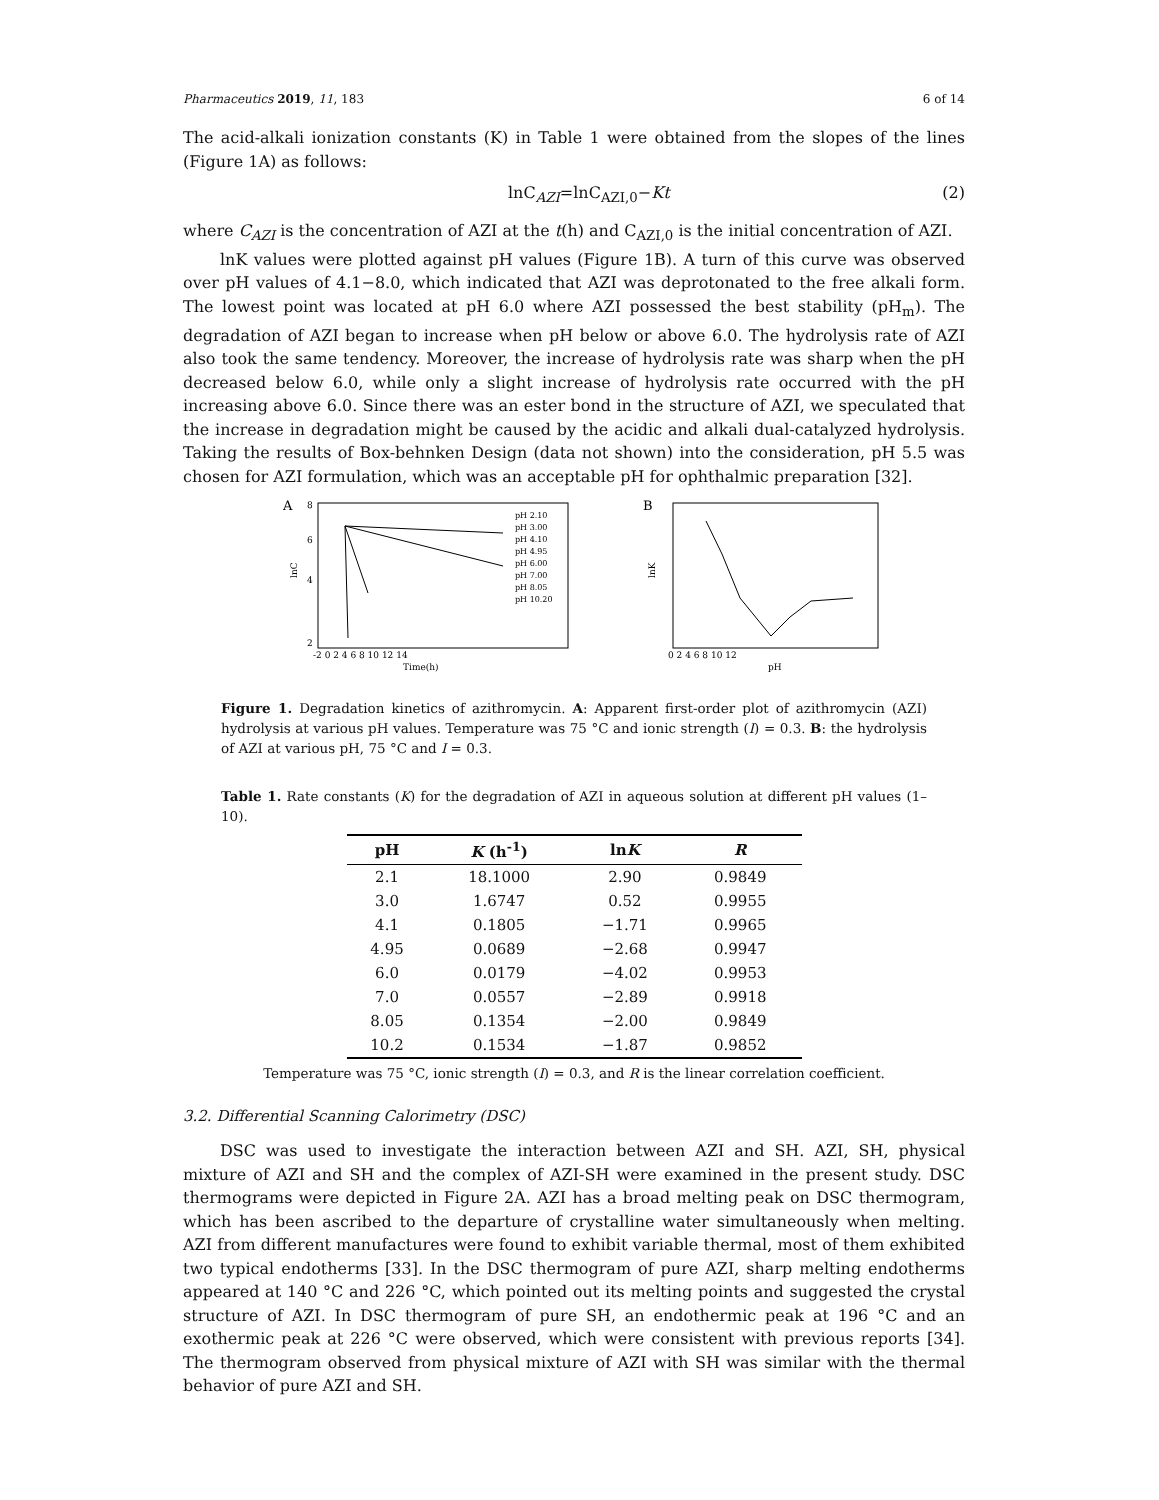Pharmaceutics 2019, 11, 183 6 of 14
The acid-alkali ionization constants (K) in Table 1 were obtained from the slopes of the lines (Figure 1A) as follows:
lnC<sub>AZI</sub>=lnC<sub>AZI,0</sub>−Kt (2)
where C<sub>AZI</sub> is the concentration of AZI at the t(h) and C<sub>AZI,0</sub> is the initial concentration of AZI.
lnK values were plotted against pH values (Figure 1B). A turn of this curve was observed over pH values of 4.1−8.0, which indicated that AZI was deprotonated to the free alkali form. The lowest point was located at pH 6.0 where AZI possessed the best stability (pH<sub>m</sub>). The degradation of AZI began to increase when pH below or above 6.0. The hydrolysis rate of AZI also took the same tendency. Moreover, the increase of hydrolysis rate was sharp when the pH decreased below 6.0, while only a slight increase of hydrolysis rate occurred with the pH increasing above 6.0. Since there was an ester bond in the structure of AZI, we speculated that the increase in degradation might be caused by the acidic and alkali dual-catalyzed hydrolysis. Taking the results of Box-behnken Design (data not shown) into the consideration, pH 5.5 was chosen for AZI formulation, which was an acceptable pH for ophthalmic preparation [32].
A
8
6
4
2
lnC
-2 0 2 4 6 8 10 12 14
Time(h)
pH 2.10
pH 3.00
pH 4.10
pH 4.95
pH 6.00
pH 7.00
pH 8.05
pH 10.20
B
lnK
0 2 4 6 8 10 12
pH
Figure 1. Degradation kinetics of azithromycin. A: Apparent first-order plot of azithromycin (AZI) hydrolysis at various pH values. Temperature was 75 °C and ionic strength (I) = 0.3. B: the hydrolysis of AZI at various pH, 75 °C and I = 0.3.
Table 1. Rate constants (K) for the degradation of AZI in aqueous solution at different pH values (1–10).
| pH | K (h<sup>-1</sup>) | ln K | R |
| --- | --- | --- | --- |
| 2.1 | 18.1000 | 2.90 | 0.9849 |
| 3.0 | 1.6747 | 0.52 | 0.9955 |
| 4.1 | 0.1805 | −1.71 | 0.9965 |
| 4.95 | 0.0689 | −2.68 | 0.9947 |
| 6.0 | 0.0179 | −4.02 | 0.9953 |
| 7.0 | 0.0557 | −2.89 | 0.9918 |
| 8.05 | 0.1354 | −2.00 | 0.9849 |
| 10.2 | 0.1534 | −1.87 | 0.9852 |
Temperature was 75 °C, ionic strength (I) = 0.3, and R is the linear correlation coefficient.
3.2. Differential Scanning Calorimetry (DSC)
DSC was used to investigate the interaction between AZI and SH. AZI, SH, physical mixture of AZI and SH and the complex of AZI-SH were examined in the present study. DSC thermograms were depicted in Figure 2A. AZI has a broad melting peak on DSC thermogram, which has been ascribed to the departure of crystalline water simultaneously when melting. AZI from different manufactures were found to exhibit variable thermal, most of them exhibited two typical endotherms [33]. In the DSC thermogram of pure AZI, sharp melting endotherms appeared at 140 °C and 226 °C, which pointed out its melting points and suggested the crystal structure of AZI. In DSC thermogram of pure SH, an endothermic peak at 196 °C and an exothermic peak at 226 °C were observed, which were consistent with previous reports [34]. The thermogram observed from physical mixture of AZI with SH was similar with the thermal behavior of pure AZI and SH.